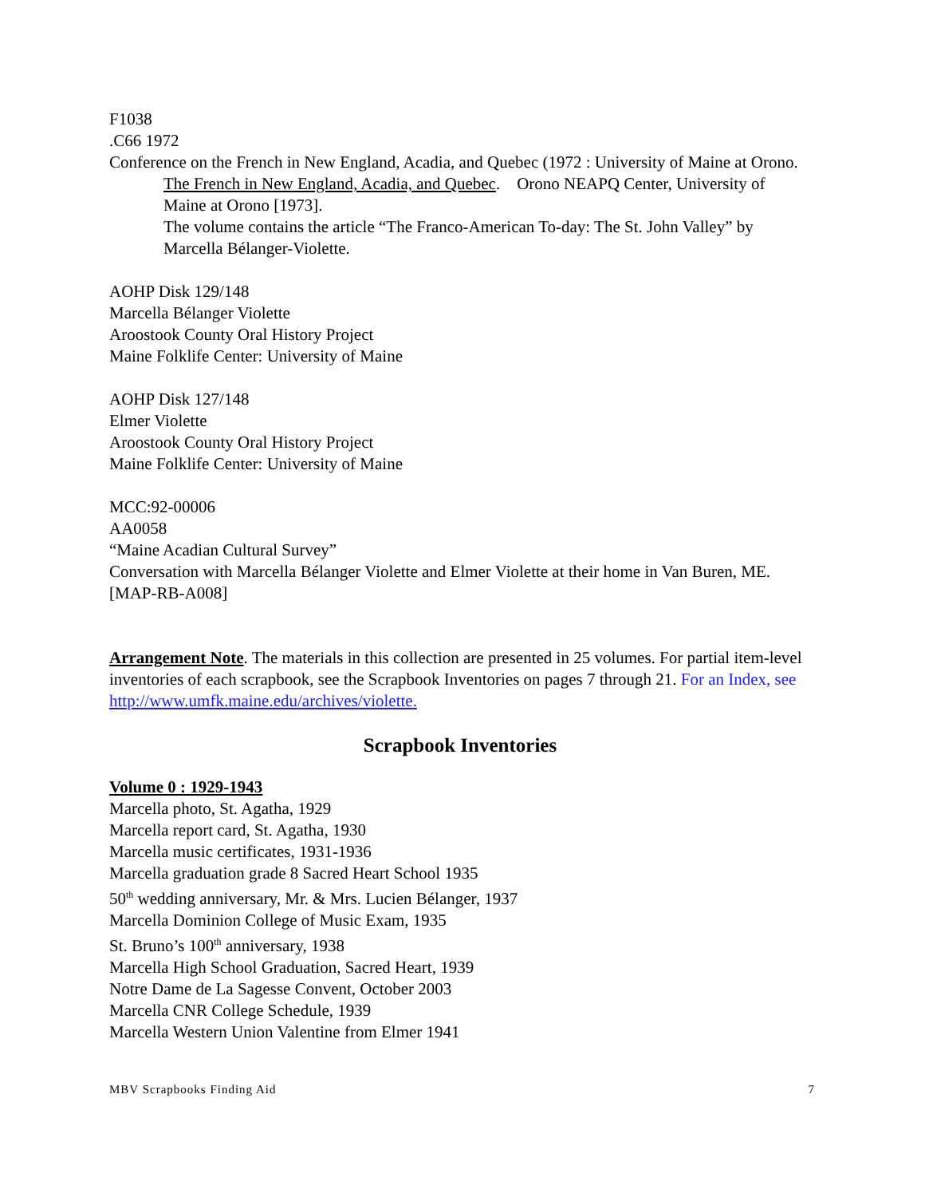F1038
.C66 1972
Conference on the French in New England, Acadia, and Quebec (1972 : University of Maine at Orono. The French in New England, Acadia, and Quebec. Orono NEAPQ Center, University of Maine at Orono [1973].
The volume contains the article “The Franco-American To-day: The St. John Valley” by Marcella Bélanger-Violette.
AOHP Disk 129/148
Marcella Bélanger Violette
Aroostook County Oral History Project
Maine Folklife Center: University of Maine
AOHP Disk 127/148
Elmer Violette
Aroostook County Oral History Project
Maine Folklife Center: University of Maine
MCC:92-00006
AA0058
“Maine Acadian Cultural Survey”
Conversation with Marcella Bélanger Violette and Elmer Violette at their home in Van Buren, ME. [MAP-RB-A008]
Arrangement Note. The materials in this collection are presented in 25 volumes. For partial item-level inventories of each scrapbook, see the Scrapbook Inventories on pages 7 through 21. For an Index, see http://www.umfk.maine.edu/archives/violette.
Scrapbook Inventories
Volume 0 : 1929-1943
Marcella photo, St. Agatha, 1929
Marcella report card, St. Agatha, 1930
Marcella music certificates, 1931-1936
Marcella graduation grade 8 Sacred Heart School 1935
50<sup>th</sup> wedding anniversary, Mr. & Mrs. Lucien Bélanger, 1937
Marcella Dominion College of Music Exam, 1935
St. Bruno’s 100<sup>th</sup> anniversary, 1938
Marcella High School Graduation, Sacred Heart, 1939
Notre Dame de La Sagesse Convent, October 2003
Marcella CNR College Schedule, 1939
Marcella Western Union Valentine from Elmer 1941
MBV Scrapbooks Finding Aid 7